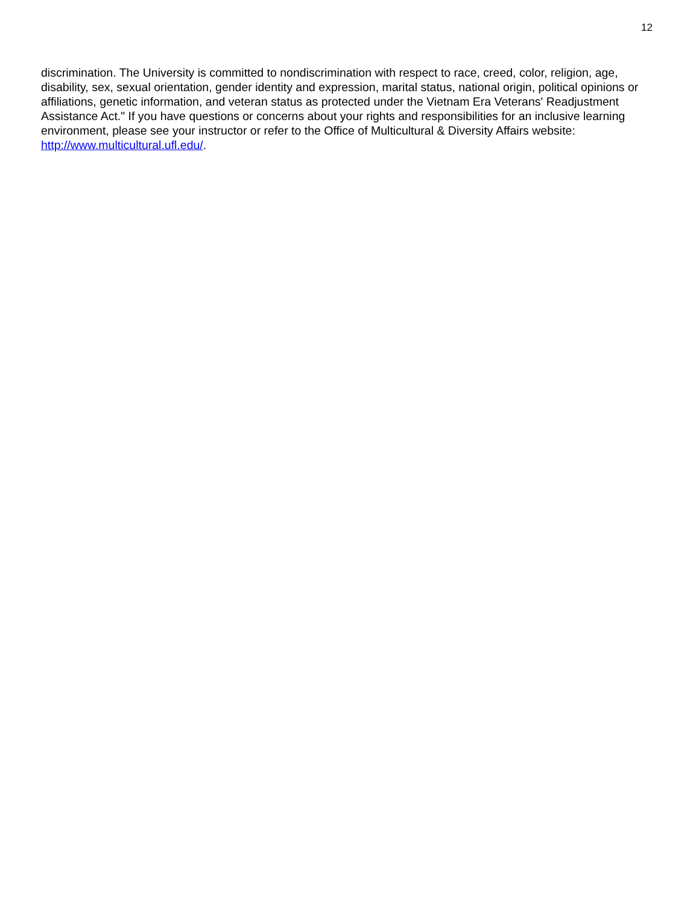12
discrimination. The University is committed to nondiscrimination with respect to race, creed, color, religion, age, disability, sex, sexual orientation, gender identity and expression, marital status, national origin, political opinions or affiliations, genetic information, and veteran status as protected under the Vietnam Era Veterans' Readjustment Assistance Act." If you have questions or concerns about your rights and responsibilities for an inclusive learning environment, please see your instructor or refer to the Office of Multicultural & Diversity Affairs website: http://www.multicultural.ufl.edu/.